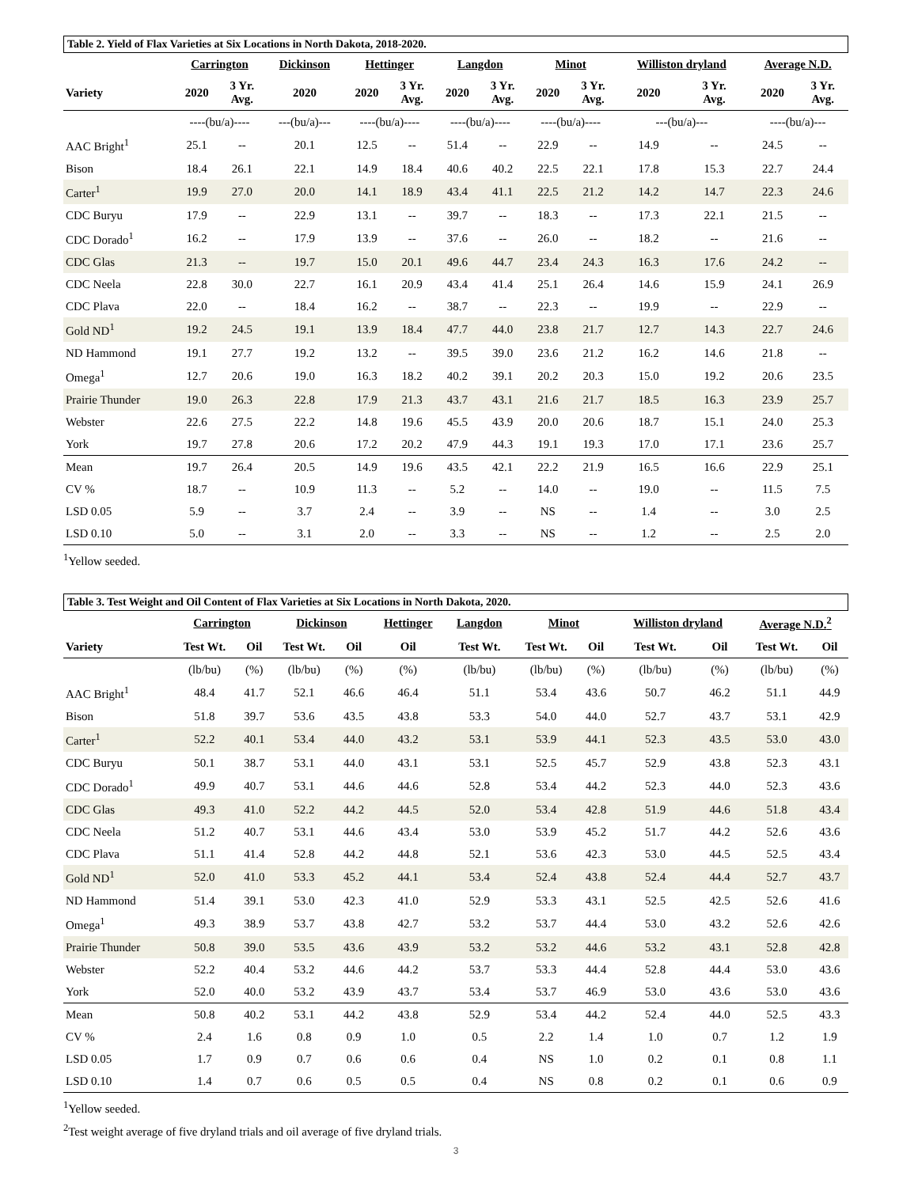Table 2. Yield of Flax Varieties at Six Locations in North Dakota, 2018-2020.
| | Carrington | | Dickinson | Hettinger | | Langdon | | Minot | | Williston dryland | | Average N.D. | |
| --- | --- | --- | --- | --- | --- | --- | --- | --- | --- | --- | --- | --- | --- |
| Variety | 2020 | 3 Yr. Avg. | 2020 | 2020 | 3 Yr. Avg. | 2020 | 3 Yr. Avg. | 2020 | 3 Yr. Avg. | 2020 | 3 Yr. Avg. | 2020 | 3 Yr. Avg. |
| | ----(bu/a)---- | | ---(bu/a)--- | ----(bu/a)---- | | ----(bu/a)---- | | ----(bu/a)---- | | ---(bu/a)--- | | ----(bu/a)--- | |
| AAC Bright<sup>1</sup> | 25.1 | -- | 20.1 | 12.5 | -- | 51.4 | -- | 22.9 | -- | 14.9 | -- | 24.5 | -- |
| Bison | 18.4 | 26.1 | 22.1 | 14.9 | 18.4 | 40.6 | 40.2 | 22.5 | 22.1 | 17.8 | 15.3 | 22.7 | 24.4 |
| Carter<sup>1</sup> | 19.9 | 27.0 | 20.0 | 14.1 | 18.9 | 43.4 | 41.1 | 22.5 | 21.2 | 14.2 | 14.7 | 22.3 | 24.6 |
| CDC Buryu | 17.9 | -- | 22.9 | 13.1 | -- | 39.7 | -- | 18.3 | -- | 17.3 | 22.1 | 21.5 | -- |
| CDC Dorado<sup>1</sup> | 16.2 | -- | 17.9 | 13.9 | -- | 37.6 | -- | 26.0 | -- | 18.2 | -- | 21.6 | -- |
| CDC Glas | 21.3 | -- | 19.7 | 15.0 | 20.1 | 49.6 | 44.7 | 23.4 | 24.3 | 16.3 | 17.6 | 24.2 | -- |
| CDC Neela | 22.8 | 30.0 | 22.7 | 16.1 | 20.9 | 43.4 | 41.4 | 25.1 | 26.4 | 14.6 | 15.9 | 24.1 | 26.9 |
| CDC Plava | 22.0 | -- | 18.4 | 16.2 | -- | 38.7 | -- | 22.3 | -- | 19.9 | -- | 22.9 | -- |
| Gold ND<sup>1</sup> | 19.2 | 24.5 | 19.1 | 13.9 | 18.4 | 47.7 | 44.0 | 23.8 | 21.7 | 12.7 | 14.3 | 22.7 | 24.6 |
| ND Hammond | 19.1 | 27.7 | 19.2 | 13.2 | -- | 39.5 | 39.0 | 23.6 | 21.2 | 16.2 | 14.6 | 21.8 | -- |
| Omega<sup>1</sup> | 12.7 | 20.6 | 19.0 | 16.3 | 18.2 | 40.2 | 39.1 | 20.2 | 20.3 | 15.0 | 19.2 | 20.6 | 23.5 |
| Prairie Thunder | 19.0 | 26.3 | 22.8 | 17.9 | 21.3 | 43.7 | 43.1 | 21.6 | 21.7 | 18.5 | 16.3 | 23.9 | 25.7 |
| Webster | 22.6 | 27.5 | 22.2 | 14.8 | 19.6 | 45.5 | 43.9 | 20.0 | 20.6 | 18.7 | 15.1 | 24.0 | 25.3 |
| York | 19.7 | 27.8 | 20.6 | 17.2 | 20.2 | 47.9 | 44.3 | 19.1 | 19.3 | 17.0 | 17.1 | 23.6 | 25.7 |
| Mean | 19.7 | 26.4 | 20.5 | 14.9 | 19.6 | 43.5 | 42.1 | 22.2 | 21.9 | 16.5 | 16.6 | 22.9 | 25.1 |
| CV % | 18.7 | -- | 10.9 | 11.3 | -- | 5.2 | -- | 14.0 | -- | 19.0 | -- | 11.5 | 7.5 |
| LSD 0.05 | 5.9 | -- | 3.7 | 2.4 | -- | 3.9 | -- | NS | -- | 1.4 | -- | 3.0 | 2.5 |
| LSD 0.10 | 5.0 | -- | 3.1 | 2.0 | -- | 3.3 | -- | NS | -- | 1.2 | -- | 2.5 | 2.0 |
<sup>1</sup> Yellow seeded.
Table 3. Test Weight and Oil Content of Flax Varieties at Six Locations in North Dakota, 2020.
| | Carrington | | Dickinson | | Hettinger | Langdon | Minot | | Williston dryland | | Average N.D.<sup>2</sup> | |
| --- | --- | --- | --- | --- | --- | --- | --- | --- | --- | --- | --- | --- |
| Variety | Test Wt. | Oil | Test Wt. | Oil | Oil | Test Wt. | Test Wt. | Oil | Test Wt. | Oil | Test Wt. | Oil |
| | (lb/bu) | (%) | (lb/bu) | (%) | (%) | (lb/bu) | (lb/bu) | (%) | (lb/bu) | (%) | (lb/bu) | (%) |
| AAC Bright<sup>1</sup> | 48.4 | 41.7 | 52.1 | 46.6 | 46.4 | 51.1 | 53.4 | 43.6 | 50.7 | 46.2 | 51.1 | 44.9 |
| Bison | 51.8 | 39.7 | 53.6 | 43.5 | 43.8 | 53.3 | 54.0 | 44.0 | 52.7 | 43.7 | 53.1 | 42.9 |
| Carter<sup>1</sup> | 52.2 | 40.1 | 53.4 | 44.0 | 43.2 | 53.1 | 53.9 | 44.1 | 52.3 | 43.5 | 53.0 | 43.0 |
| CDC Buryu | 50.1 | 38.7 | 53.1 | 44.0 | 43.1 | 53.1 | 52.5 | 45.7 | 52.9 | 43.8 | 52.3 | 43.1 |
| CDC Dorado<sup>1</sup> | 49.9 | 40.7 | 53.1 | 44.6 | 44.6 | 52.8 | 53.4 | 44.2 | 52.3 | 44.0 | 52.3 | 43.6 |
| CDC Glas | 49.3 | 41.0 | 52.2 | 44.2 | 44.5 | 52.0 | 53.4 | 42.8 | 51.9 | 44.6 | 51.8 | 43.4 |
| CDC Neela | 51.2 | 40.7 | 53.1 | 44.6 | 43.4 | 53.0 | 53.9 | 45.2 | 51.7 | 44.2 | 52.6 | 43.6 |
| CDC Plava | 51.1 | 41.4 | 52.8 | 44.2 | 44.8 | 52.1 | 53.6 | 42.3 | 53.0 | 44.5 | 52.5 | 43.4 |
| Gold ND<sup>1</sup> | 52.0 | 41.0 | 53.3 | 45.2 | 44.1 | 53.4 | 52.4 | 43.8 | 52.4 | 44.4 | 52.7 | 43.7 |
| ND Hammond | 51.4 | 39.1 | 53.0 | 42.3 | 41.0 | 52.9 | 53.3 | 43.1 | 52.5 | 42.5 | 52.6 | 41.6 |
| Omega<sup>1</sup> | 49.3 | 38.9 | 53.7 | 43.8 | 42.7 | 53.2 | 53.7 | 44.4 | 53.0 | 43.2 | 52.6 | 42.6 |
| Prairie Thunder | 50.8 | 39.0 | 53.5 | 43.6 | 43.9 | 53.2 | 53.2 | 44.6 | 53.2 | 43.1 | 52.8 | 42.8 |
| Webster | 52.2 | 40.4 | 53.2 | 44.6 | 44.2 | 53.7 | 53.3 | 44.4 | 52.8 | 44.4 | 53.0 | 43.6 |
| York | 52.0 | 40.0 | 53.2 | 43.9 | 43.7 | 53.4 | 53.7 | 46.9 | 53.0 | 43.6 | 53.0 | 43.6 |
| Mean | 50.8 | 40.2 | 53.1 | 44.2 | 43.8 | 52.9 | 53.4 | 44.2 | 52.4 | 44.0 | 52.5 | 43.3 |
| CV % | 2.4 | 1.6 | 0.8 | 0.9 | 1.0 | 0.5 | 2.2 | 1.4 | 1.0 | 0.7 | 1.2 | 1.9 |
| LSD 0.05 | 1.7 | 0.9 | 0.7 | 0.6 | 0.6 | 0.4 | NS | 1.0 | 0.2 | 0.1 | 0.8 | 1.1 |
| LSD 0.10 | 1.4 | 0.7 | 0.6 | 0.5 | 0.5 | 0.4 | NS | 0.8 | 0.2 | 0.1 | 0.6 | 0.9 |
<sup>1</sup> Yellow seeded.
<sup>2</sup> Test weight average of five dryland trials and oil average of five dryland trials.
3